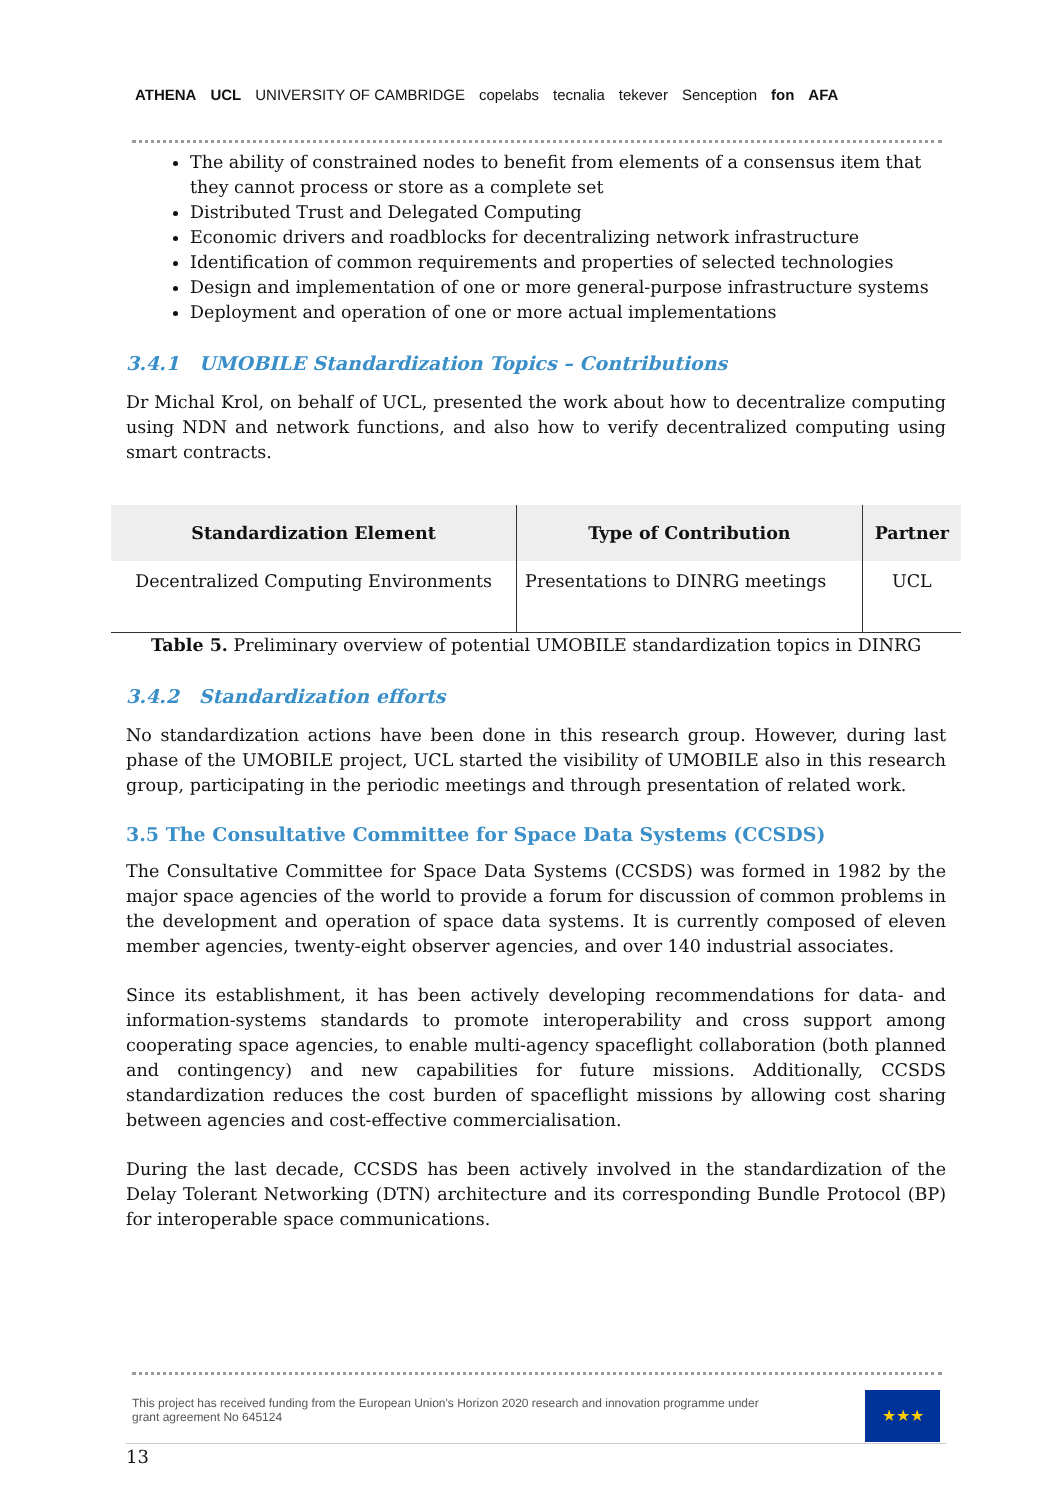ATHENA UCL UNIVERSITY OF CAMBRIDGE copelabs tecnalia tekever Senception fon AFA
The ability of constrained nodes to benefit from elements of a consensus item that they cannot process or store as a complete set
Distributed Trust and Delegated Computing
Economic drivers and roadblocks for decentralizing network infrastructure
Identification of common requirements and properties of selected technologies
Design and implementation of one or more general-purpose infrastructure systems
Deployment and operation of one or more actual implementations
3.4.1 UMOBILE Standardization Topics – Contributions
Dr Michal Krol, on behalf of UCL, presented the work about how to decentralize computing using NDN and network functions, and also how to verify decentralized computing using smart contracts.
| Standardization Element | Type of Contribution | Partner |
| --- | --- | --- |
| Decentralized Computing Environments | Presentations to DINRG meetings | UCL |
Table 5. Preliminary overview of potential UMOBILE standardization topics in DINRG
3.4.2 Standardization efforts
No standardization actions have been done in this research group. However, during last phase of the UMOBILE project, UCL started the visibility of UMOBILE also in this research group, participating in the periodic meetings and through presentation of related work.
3.5 The Consultative Committee for Space Data Systems (CCSDS)
The Consultative Committee for Space Data Systems (CCSDS) was formed in 1982 by the major space agencies of the world to provide a forum for discussion of common problems in the development and operation of space data systems. It is currently composed of eleven member agencies, twenty-eight observer agencies, and over 140 industrial associates.
Since its establishment, it has been actively developing recommendations for data- and information-systems standards to promote interoperability and cross support among cooperating space agencies, to enable multi-agency spaceflight collaboration (both planned and contingency) and new capabilities for future missions. Additionally, CCSDS standardization reduces the cost burden of spaceflight missions by allowing cost sharing between agencies and cost-effective commercialisation.
During the last decade, CCSDS has been actively involved in the standardization of the Delay Tolerant Networking (DTN) architecture and its corresponding Bundle Protocol (BP) for interoperable space communications.
This project has received funding from the European Union's Horizon 2020 research and innovation programme under grant agreement No 645124
★★★
13